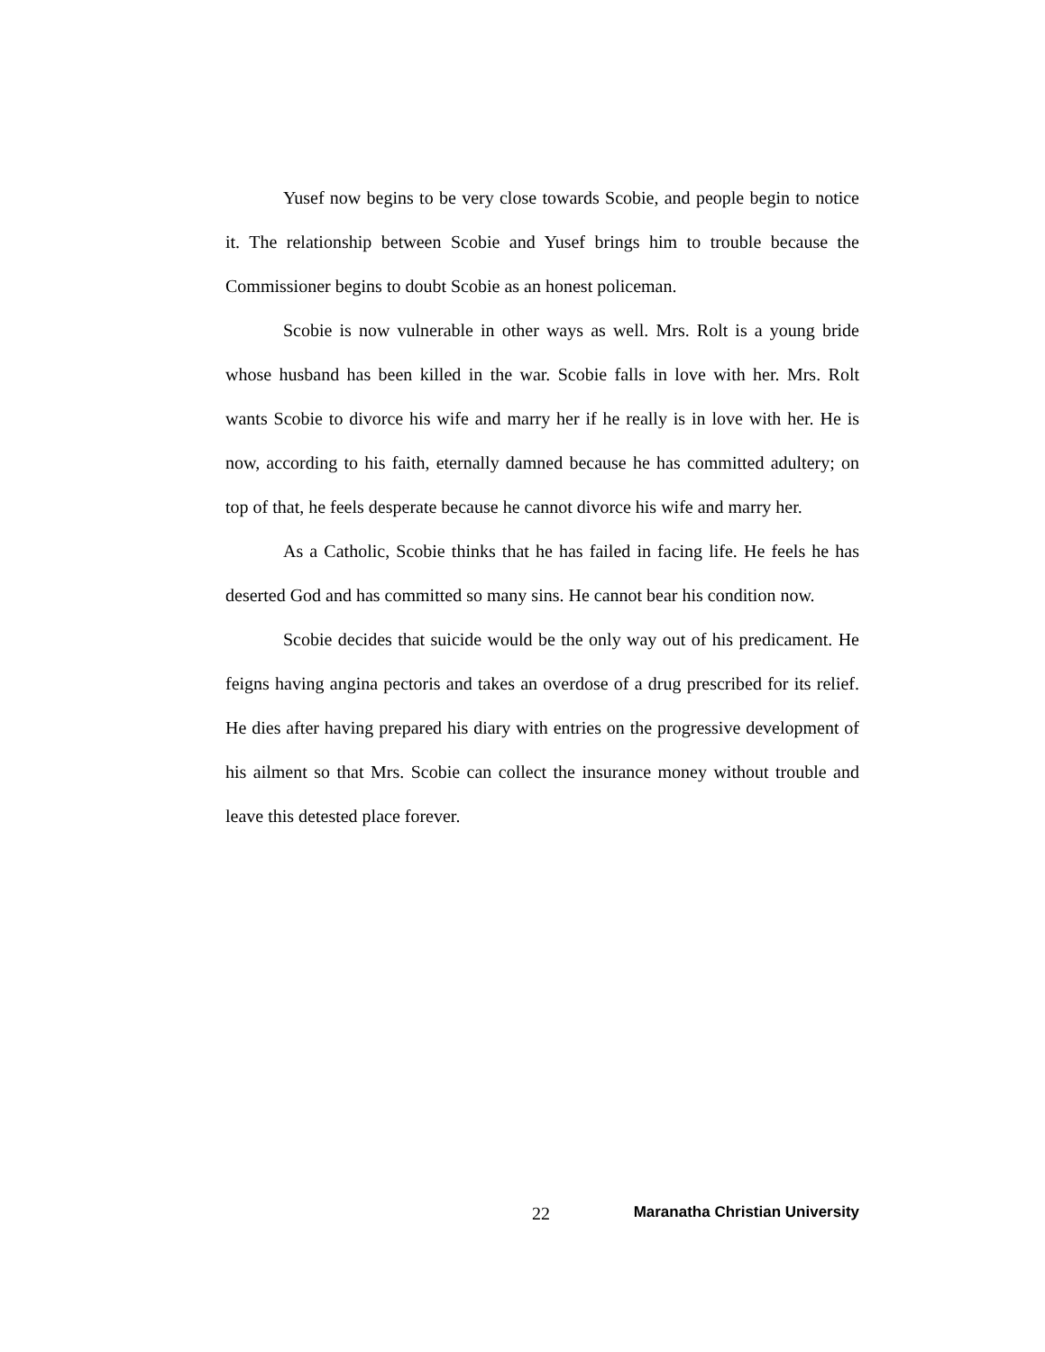Yusef now begins to be very close towards Scobie, and people begin to notice it. The relationship between Scobie and Yusef brings him to trouble because the Commissioner begins to doubt Scobie as an honest policeman.
Scobie is now vulnerable in other ways as well. Mrs. Rolt is a young bride whose husband has been killed in the war. Scobie falls in love with her. Mrs. Rolt wants Scobie to divorce his wife and marry her if he really is in love with her. He is now, according to his faith, eternally damned because he has committed adultery; on top of that, he feels desperate because he cannot divorce his wife and marry her.
As a Catholic, Scobie thinks that he has failed in facing life. He feels he has deserted God and has committed so many sins. He cannot bear his condition now.
Scobie decides that suicide would be the only way out of his predicament. He feigns having angina pectoris and takes an overdose of a drug prescribed for its relief. He dies after having prepared his diary with entries on the progressive development of his ailment so that Mrs. Scobie can collect the insurance money without trouble and leave this detested place forever.
22 Maranatha Christian University